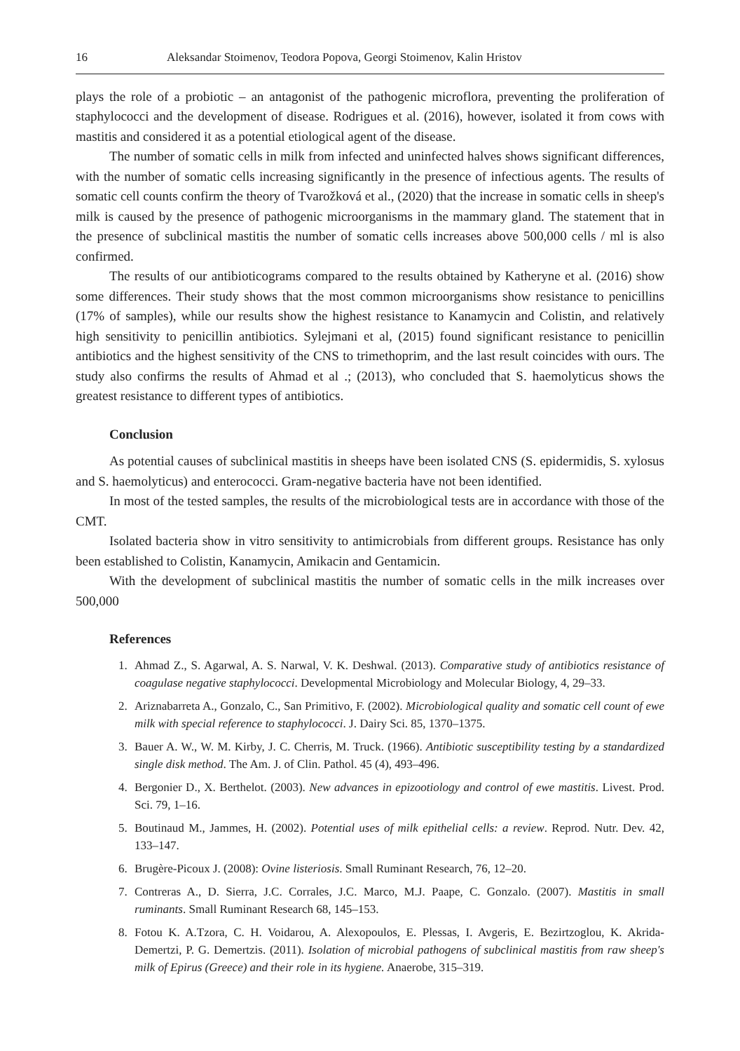16 Aleksandar Stoimenov, Teodora Popova, Georgi Stoimenov, Kalin Hristov
plays the role of a probiotic – an antagonist of the pathogenic microflora, preventing the proliferation of staphylococci and the development of disease. Rodrigues et al. (2016), however, isolated it from cows with mastitis and considered it as a potential etiological agent of the disease.
The number of somatic cells in milk from infected and uninfected halves shows significant differences, with the number of somatic cells increasing significantly in the presence of infectious agents. The results of somatic cell counts confirm the theory of Tvarožková et al., (2020) that the increase in somatic cells in sheep's milk is caused by the presence of pathogenic microorganisms in the mammary gland. The statement that in the presence of subclinical mastitis the number of somatic cells increases above 500,000 cells / ml is also confirmed.
The results of our antibioticograms compared to the results obtained by Katheryne et al. (2016) show some differences. Their study shows that the most common microorganisms show resistance to penicillins (17% of samples), while our results show the highest resistance to Kanamycin and Colistin, and relatively high sensitivity to penicillin antibiotics. Sylejmani et al, (2015) found significant resistance to penicillin antibiotics and the highest sensitivity of the CNS to trimethoprim, and the last result coincides with ours. The study also confirms the results of Ahmad et al .; (2013), who concluded that S. haemolyticus shows the greatest resistance to different types of antibiotics.
Conclusion
As potential causes of subclinical mastitis in sheeps have been isolated CNS (S. epidermidis, S. xylosus and S. haemolyticus) and enterococci. Gram-negative bacteria have not been identified.
In most of the tested samples, the results of the microbiological tests are in accordance with those of the CMT.
Isolated bacteria show in vitro sensitivity to antimicrobials from different groups. Resistance has only been established to Colistin, Kanamycin, Amikacin and Gentamicin.
With the development of subclinical mastitis the number of somatic cells in the milk increases over 500,000
References
1. Ahmad Z., S. Agarwal, A. S. Narwal, V. K. Deshwal. (2013). Comparative study of antibiotics resistance of coagulase negative staphylococci. Developmental Microbiology and Molecular Biology, 4, 29–33.
2. Ariznabarreta A., Gonzalo, C., San Primitivo, F. (2002). Microbiological quality and somatic cell count of ewe milk with special reference to staphylococci. J. Dairy Sci. 85, 1370–1375.
3. Bauer A. W., W. M. Kirby, J. C. Cherris, M. Truck. (1966). Antibiotic susceptibility testing by a standardized single disk method. The Am. J. of Clin. Pathol. 45 (4), 493–496.
4. Bergonier D., X. Berthelot. (2003). New advances in epizootiology and control of ewe mastitis. Livest. Prod. Sci. 79, 1–16.
5. Boutinaud M., Jammes, H. (2002). Potential uses of milk epithelial cells: a review. Reprod. Nutr. Dev. 42, 133–147.
6. Brugère-Picoux J. (2008): Ovine listeriosis. Small Ruminant Research, 76, 12–20.
7. Contreras A., D. Sierra, J.C. Corrales, J.C. Marco, M.J. Paape, C. Gonzalo. (2007). Mastitis in small ruminants. Small Ruminant Research 68, 145–153.
8. Fotou K. A.Tzora, C. H. Voidarou, A. Alexopoulos, E. Plessas, I. Avgeris, E. Bezirtzoglou, K. Akrida-Demertzi, P. G. Demertzis. (2011). Isolation of microbial pathogens of subclinical mastitis from raw sheep's milk of Epirus (Greece) and their role in its hygiene. Anaerobe, 315–319.